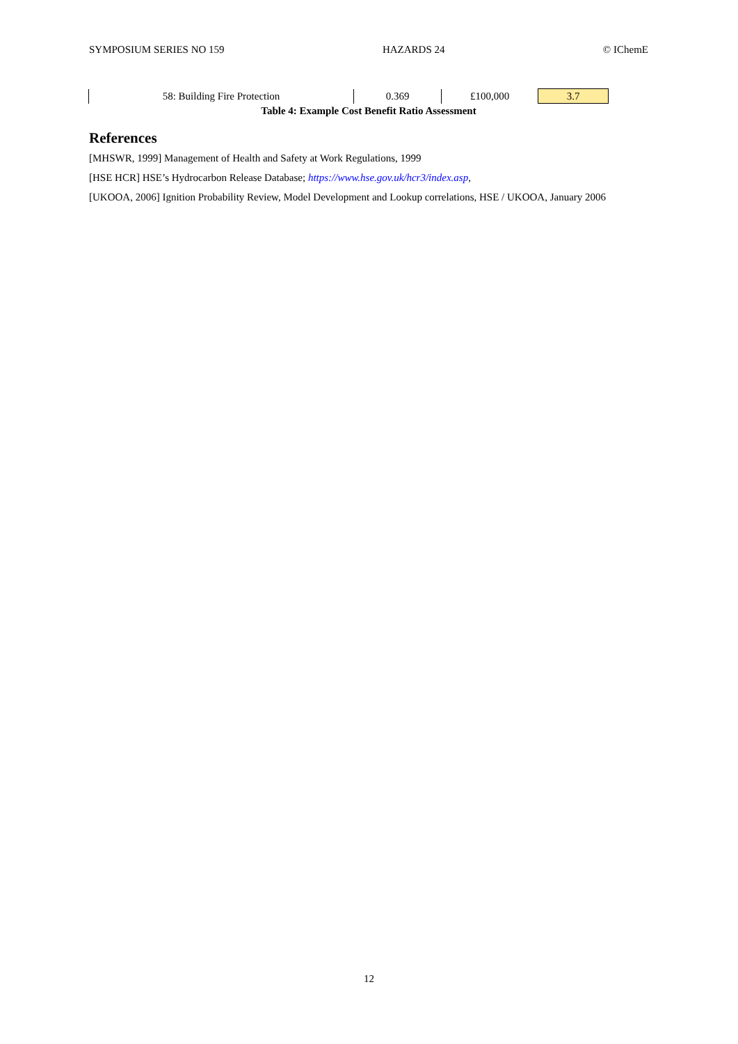SYMPOSIUM SERIES NO 159 HAZARDS 24 © IChemE
| 58: Building Fire Protection | 0.369 | £100,000 | 3.7 |
Table 4: Example Cost Benefit Ratio Assessment
References
[MHSWR, 1999] Management of Health and Safety at Work Regulations, 1999
[HSE HCR] HSE’s Hydrocarbon Release Database; https://www.hse.gov.uk/hcr3/index.asp,
[UKOOA, 2006] Ignition Probability Review, Model Development and Lookup correlations, HSE / UKOOA, January 2006
12